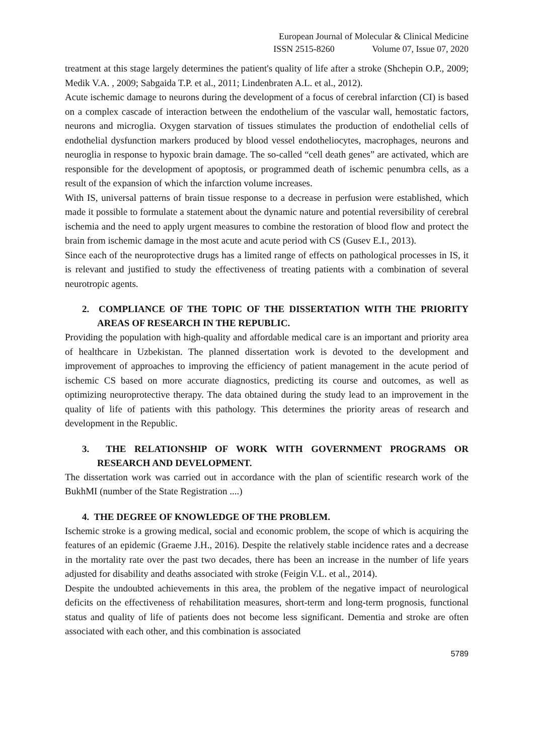European Journal of Molecular & Clinical Medicine
ISSN 2515-8260 Volume 07, Issue 07, 2020
treatment at this stage largely determines the patient's quality of life after a stroke (Shchepin O.P., 2009; Medik V.A. , 2009; Sabgaida T.P. et al., 2011; Lindenbraten A.L. et al., 2012).
Acute ischemic damage to neurons during the development of a focus of cerebral infarction (CI) is based on a complex cascade of interaction between the endothelium of the vascular wall, hemostatic factors, neurons and microglia. Oxygen starvation of tissues stimulates the production of endothelial cells of endothelial dysfunction markers produced by blood vessel endotheliocytes, macrophages, neurons and neuroglia in response to hypoxic brain damage. The so-called “cell death genes” are activated, which are responsible for the development of apoptosis, or programmed death of ischemic penumbra cells, as a result of the expansion of which the infarction volume increases.
With IS, universal patterns of brain tissue response to a decrease in perfusion were established, which made it possible to formulate a statement about the dynamic nature and potential reversibility of cerebral ischemia and the need to apply urgent measures to combine the restoration of blood flow and protect the brain from ischemic damage in the most acute and acute period with CS (Gusev E.I., 2013).
Since each of the neuroprotective drugs has a limited range of effects on pathological processes in IS, it is relevant and justified to study the effectiveness of treating patients with a combination of several neurotropic agents.
2. COMPLIANCE OF THE TOPIC OF THE DISSERTATION WITH THE PRIORITY AREAS OF RESEARCH IN THE REPUBLIC.
Providing the population with high-quality and affordable medical care is an important and priority area of healthcare in Uzbekistan. The planned dissertation work is devoted to the development and improvement of approaches to improving the efficiency of patient management in the acute period of ischemic CS based on more accurate diagnostics, predicting its course and outcomes, as well as optimizing neuroprotective therapy. The data obtained during the study lead to an improvement in the quality of life of patients with this pathology. This determines the priority areas of research and development in the Republic.
3. THE RELATIONSHIP OF WORK WITH GOVERNMENT PROGRAMS OR RESEARCH AND DEVELOPMENT.
The dissertation work was carried out in accordance with the plan of scientific research work of the BukhMI (number of the State Registration ....)
4. THE DEGREE OF KNOWLEDGE OF THE PROBLEM.
Ischemic stroke is a growing medical, social and economic problem, the scope of which is acquiring the features of an epidemic (Graeme J.H., 2016). Despite the relatively stable incidence rates and a decrease in the mortality rate over the past two decades, there has been an increase in the number of life years adjusted for disability and deaths associated with stroke (Feigin V.L. et al., 2014).
Despite the undoubted achievements in this area, the problem of the negative impact of neurological deficits on the effectiveness of rehabilitation measures, short-term and long-term prognosis, functional status and quality of life of patients does not become less significant. Dementia and stroke are often associated with each other, and this combination is associated
5789